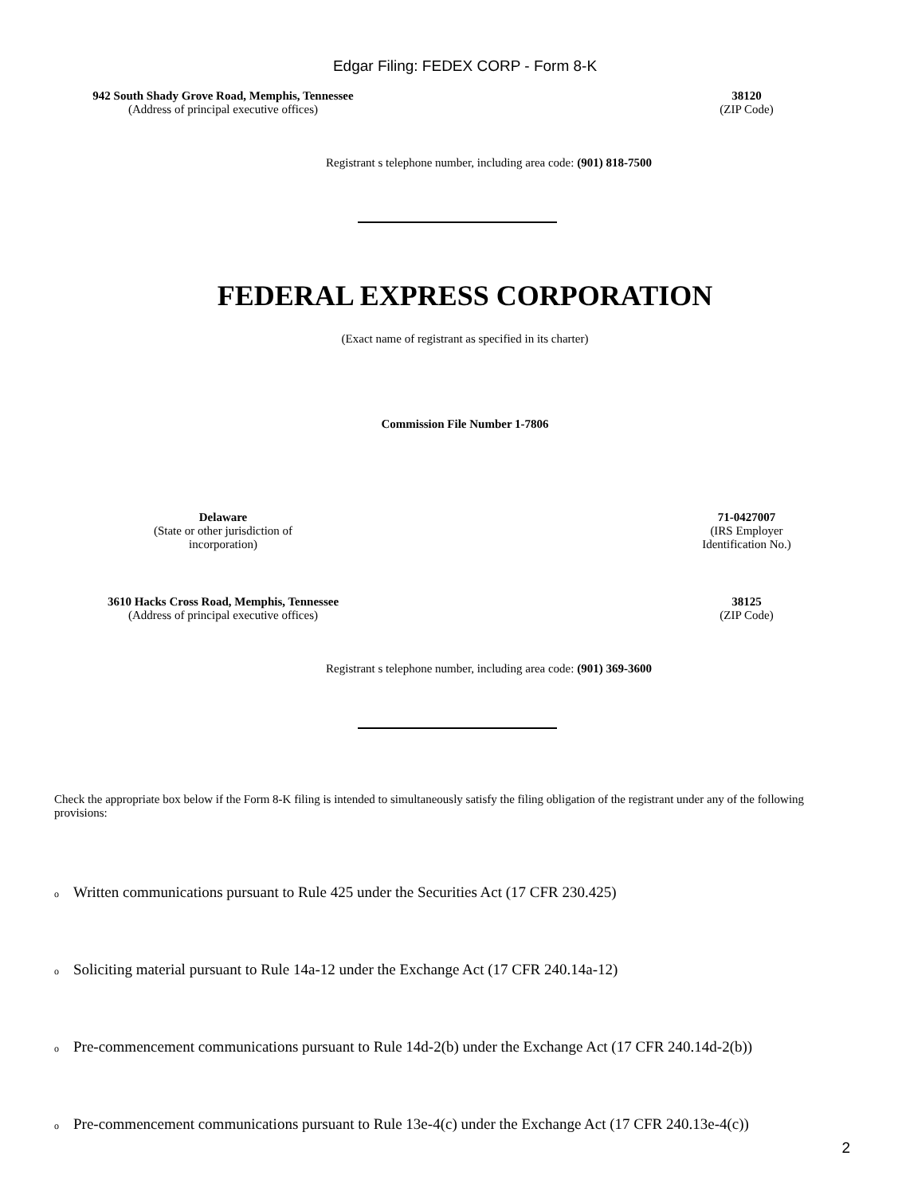Edgar Filing: FEDEX CORP - Form 8-K
942 South Shady Grove Road, Memphis, Tennessee
(Address of principal executive offices)
38120
(ZIP Code)
Registrant s telephone number, including area code: (901) 818-7500
FEDERAL EXPRESS CORPORATION
(Exact name of registrant as specified in its charter)
Commission File Number 1-7806
Delaware
(State or other jurisdiction of
incorporation)
71-0427007
(IRS Employer
Identification No.)
3610 Hacks Cross Road, Memphis, Tennessee
(Address of principal executive offices)
38125
(ZIP Code)
Registrant s telephone number, including area code: (901) 369-3600
Check the appropriate box below if the Form 8-K filing is intended to simultaneously satisfy the filing obligation of the registrant under any of the following provisions:
o Written communications pursuant to Rule 425 under the Securities Act (17 CFR 230.425)
o Soliciting material pursuant to Rule 14a-12 under the Exchange Act (17 CFR 240.14a-12)
o Pre-commencement communications pursuant to Rule 14d-2(b) under the Exchange Act (17 CFR 240.14d-2(b))
o Pre-commencement communications pursuant to Rule 13e-4(c) under the Exchange Act (17 CFR 240.13e-4(c))
2